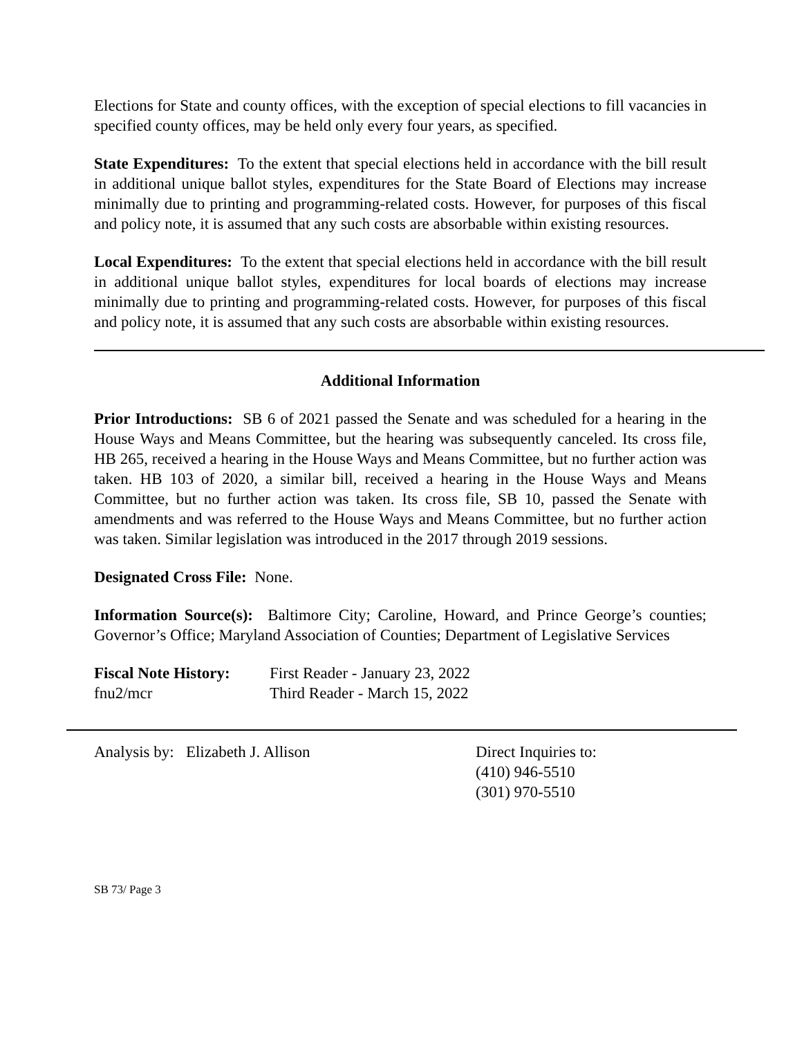Elections for State and county offices, with the exception of special elections to fill vacancies in specified county offices, may be held only every four years, as specified.
State Expenditures: To the extent that special elections held in accordance with the bill result in additional unique ballot styles, expenditures for the State Board of Elections may increase minimally due to printing and programming-related costs. However, for purposes of this fiscal and policy note, it is assumed that any such costs are absorbable within existing resources.
Local Expenditures: To the extent that special elections held in accordance with the bill result in additional unique ballot styles, expenditures for local boards of elections may increase minimally due to printing and programming-related costs. However, for purposes of this fiscal and policy note, it is assumed that any such costs are absorbable within existing resources.
Additional Information
Prior Introductions: SB 6 of 2021 passed the Senate and was scheduled for a hearing in the House Ways and Means Committee, but the hearing was subsequently canceled. Its cross file, HB 265, received a hearing in the House Ways and Means Committee, but no further action was taken. HB 103 of 2020, a similar bill, received a hearing in the House Ways and Means Committee, but no further action was taken. Its cross file, SB 10, passed the Senate with amendments and was referred to the House Ways and Means Committee, but no further action was taken. Similar legislation was introduced in the 2017 through 2019 sessions.
Designated Cross File: None.
Information Source(s): Baltimore City; Caroline, Howard, and Prince George’s counties; Governor’s Office; Maryland Association of Counties; Department of Legislative Services
Fiscal Note History:
First Reader - January 23, 2022
fnu2/mcr Third Reader - March 15, 2022
Analysis by: Elizabeth J. Allison Direct Inquiries to:
(410) 946-5510
(301) 970-5510
SB 73/ Page 3